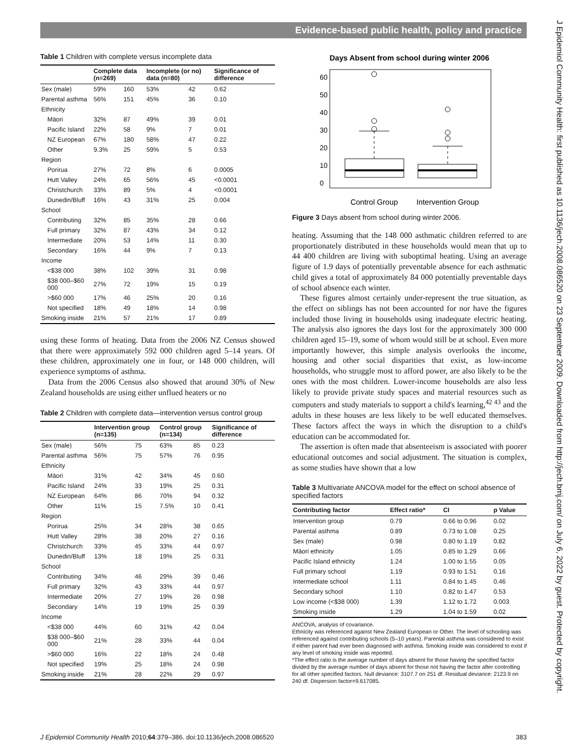Evidence-based public health, policy and practice
J Epidemiol Community Health: first published as 10.1136/jech.2008.086520 on 23 September 2009. Downloaded from http://jech.bmj.com/ on July 6, 2022 by guest. Protected by copyright.
Table 1 Children with complete versus incomplete data
| | Complete data (n=269) | | Incomplete (or no) data (n=80) | | Significance of difference |
| --- | --- | --- | --- | --- | --- |
| Sex (male) | 59% | 160 | 53% | 42 | 0.62 |
| Parental asthma | 56% | 151 | 45% | 36 | 0.10 |
| Ethnicity | | | | | |
| Māori | 32% | 87 | 49% | 39 | 0.01 |
| Pacific Island | 22% | 58 | 9% | 7 | 0.01 |
| NZ European | 67% | 180 | 58% | 47 | 0.22 |
| Other | 9.3% | 25 | 59% | 5 | 0.53 |
| Region | | | | | |
| Porirua | 27% | 72 | 8% | 6 | 0.0005 |
| Hutt Valley | 24% | 65 | 56% | 45 | <0.0001 |
| Christchurch | 33% | 89 | 5% | 4 | <0.0001 |
| Dunedin/Bluff | 16% | 43 | 31% | 25 | 0.004 |
| School | | | | | |
| Contributing | 32% | 85 | 35% | 28 | 0.66 |
| Full primary | 32% | 87 | 43% | 34 | 0.12 |
| Intermediate | 20% | 53 | 14% | 11 | 0.30 |
| Secondary | 16% | 44 | 9% | 7 | 0.13 |
| Income | | | | | |
| <$38 000 | 38% | 102 | 39% | 31 | 0.98 |
| $38 000–$60 000 | 27% | 72 | 19% | 15 | 0.19 |
| >$60 000 | 17% | 46 | 25% | 20 | 0.16 |
| Not specified | 18% | 49 | 18% | 14 | 0.98 |
| Smoking inside | 21% | 57 | 21% | 17 | 0.89 |
using these forms of heating. Data from the 2006 NZ Census showed that there were approximately 592 000 children aged 5–14 years. Of these children, approximately one in four, or 148 000 children, will experience symptoms of asthma.
Data from the 2006 Census also showed that around 30% of New Zealand households are using either unflued heaters or no
Table 2 Children with complete data—intervention versus control group
| | Intervention group (n=135) | | Control group (n=134) | | Significance of difference |
| --- | --- | --- | --- | --- | --- |
| Sex (male) | 56% | 75 | 63% | 85 | 0.23 |
| Parental asthma | 56% | 75 | 57% | 76 | 0.95 |
| Ethnicity | | | | | |
| Māori | 31% | 42 | 34% | 45 | 0.60 |
| Pacific Island | 24% | 33 | 19% | 25 | 0.31 |
| NZ European | 64% | 86 | 70% | 94 | 0.32 |
| Other | 11% | 15 | 7.5% | 10 | 0.41 |
| Region | | | | | |
| Porirua | 25% | 34 | 28% | 38 | 0.65 |
| Hutt Valley | 28% | 38 | 20% | 27 | 0.16 |
| Christchurch | 33% | 45 | 33% | 44 | 0.97 |
| Dunedin/Bluff | 13% | 18 | 19% | 25 | 0.31 |
| School | | | | | |
| Contributing | 34% | 46 | 29% | 39 | 0.46 |
| Full primary | 32% | 43 | 33% | 44 | 0.97 |
| Intermediate | 20% | 27 | 19% | 26 | 0.98 |
| Secondary | 14% | 19 | 19% | 25 | 0.39 |
| Income | | | | | |
| <$38 000 | 44% | 60 | 31% | 42 | 0.04 |
| $38 000–$60 000 | 21% | 28 | 33% | 44 | 0.04 |
| >$60 000 | 16% | 22 | 18% | 24 | 0.48 |
| Not specified | 19% | 25 | 18% | 24 | 0.98 |
| Smoking inside | 21% | 28 | 22% | 29 | 0.97 |
Days Absent from school during winter 2006
0
10
20
30
40
50
60
Control Group
Intervention Group
Figure 3 Days absent from school during winter 2006.
heating. Assuming that the 148 000 asthmatic children referred to are proportionately distributed in these households would mean that up to 44 400 children are living with suboptimal heating. Using an average figure of 1.9 days of potentially preventable absence for each asthmatic child gives a total of approximately 84 000 potentially preventable days of school absence each winter.
These figures almost certainly under-represent the true situation, as the effect on siblings has not been accounted for nor have the figures included those living in households using inadequate electric heating. The analysis also ignores the days lost for the approximately 300 000 children aged 15–19, some of whom would still be at school. Even more importantly however, this simple analysis overlooks the income, housing and other social disparities that exist, as low-income households, who struggle most to afford power, are also likely to be the ones with the most children. Lower-income households are also less likely to provide private study spaces and material resources such as computers and study materials to support a child's learning,<sup>42 43</sup> and the adults in these houses are less likely to be well educated themselves. These factors affect the ways in which the disruption to a child's education can be accommodated for.
The assertion is often made that absenteeism is associated with poorer educational outcomes and social adjustment. The situation is complex, as some studies have shown that a low
Table 3 Multivariate ANCOVA model for the effect on school absence of specified factors
| Contributing factor | Effect ratio* | CI | p Value |
| --- | --- | --- | --- |
| Intervention group | 0.79 | 0.66 to 0.96 | 0.02 |
| Parental asthma | 0.89 | 0.73 to 1.08 | 0.25 |
| Sex (male) | 0.98 | 0.80 to 1.19 | 0.82 |
| Māori ethnicity | 1.05 | 0.85 to 1.29 | 0.66 |
| Pacific Island ethnicity | 1.24 | 1.00 to 1.55 | 0.05 |
| Full primary school | 1.19 | 0.93 to 1.51 | 0.16 |
| Intermediate school | 1.11 | 0.84 to 1.45 | 0.46 |
| Secondary school | 1.10 | 0.82 to 1.47 | 0.53 |
| Low income (<$38 000) | 1.39 | 1.12 to 1.72 | 0.003 |
| Smoking inside | 1.29 | 1.04 to 1.59 | 0.02 |
ANCOVA, analysis of covariance.
Ethnicity was referenced against New Zealand European or Other. The level of schooling was referenced against contributing schools (5–10 years). Parental asthma was considered to exist if either parent had ever been diagnosed with asthma. Smoking inside was considered to exist if any level of smoking inside was reported.
*The effect ratio is the average number of days absent for those having the specified factor divided by the average number of days absent for those not having the factor after controlling for all other specified factors. Null deviance: 3107.7 on 251 df. Residual deviance: 2123.9 on 240 df. Dispersion factor=9.617085.
J Epidemiol Community Health 2010;64:379–386. doi:10.1136/jech.2008.086520 383